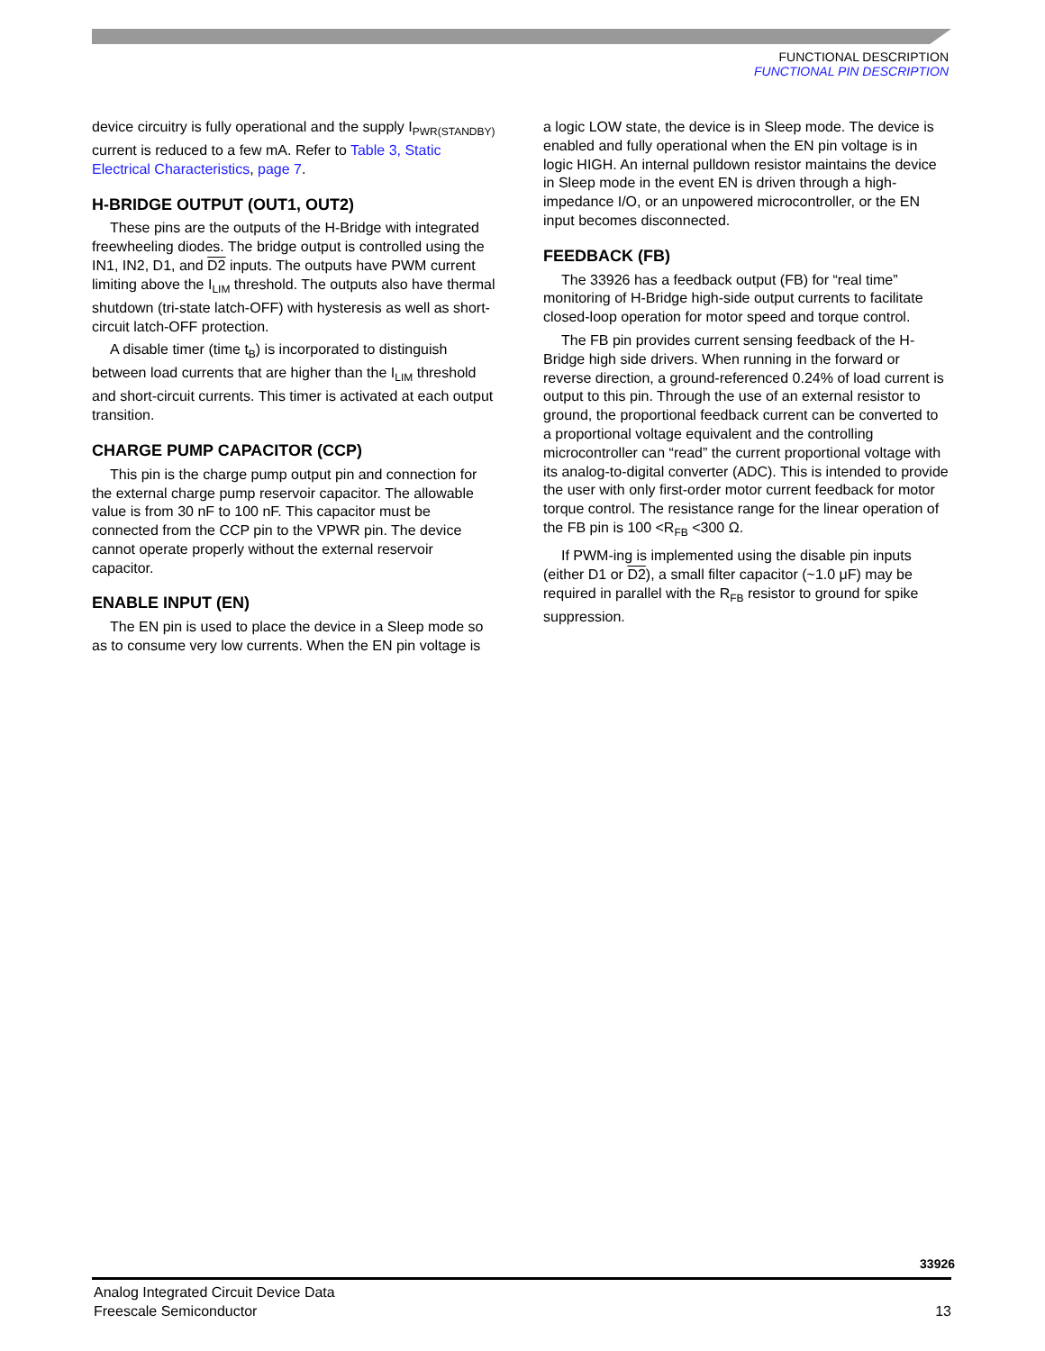FUNCTIONAL DESCRIPTION
FUNCTIONAL PIN DESCRIPTION
device circuitry is fully operational and the supply I<sub>PWR(STANDBY)</sub> current is reduced to a few mA. Refer to Table 3, Static Electrical Characteristics, page 7.
H-BRIDGE OUTPUT (OUT1, OUT2)
These pins are the outputs of the H-Bridge with integrated freewheeling diodes. The bridge output is controlled using the IN1, IN2, D1, and D2 inputs. The outputs have PWM current limiting above the I<sub>LIM</sub> threshold. The outputs also have thermal shutdown (tri-state latch-OFF) with hysteresis as well as short-circuit latch-OFF protection.
A disable timer (time t<sub>B</sub>) is incorporated to distinguish between load currents that are higher than the I<sub>LIM</sub> threshold and short-circuit currents. This timer is activated at each output transition.
CHARGE PUMP CAPACITOR (CCP)
This pin is the charge pump output pin and connection for the external charge pump reservoir capacitor. The allowable value is from 30 nF to 100 nF. This capacitor must be connected from the CCP pin to the VPWR pin. The device cannot operate properly without the external reservoir capacitor.
ENABLE INPUT (EN)
The EN pin is used to place the device in a Sleep mode so as to consume very low currents. When the EN pin voltage is
a logic LOW state, the device is in Sleep mode. The device is enabled and fully operational when the EN pin voltage is in logic HIGH. An internal pulldown resistor maintains the device in Sleep mode in the event EN is driven through a high-impedance I/O, or an unpowered microcontroller, or the EN input becomes disconnected.
FEEDBACK (FB)
The 33926 has a feedback output (FB) for “real time” monitoring of H-Bridge high-side output currents to facilitate closed-loop operation for motor speed and torque control.
The FB pin provides current sensing feedback of the H-Bridge high side drivers. When running in the forward or reverse direction, a ground-referenced 0.24% of load current is output to this pin. Through the use of an external resistor to ground, the proportional feedback current can be converted to a proportional voltage equivalent and the controlling microcontroller can “read” the current proportional voltage with its analog-to-digital converter (ADC). This is intended to provide the user with only first-order motor current feedback for motor torque control. The resistance range for the linear operation of the FB pin is 100 <R<sub>FB</sub> <300 Ω.
If PWM-ing is implemented using the disable pin inputs (either D1 or D2), a small filter capacitor (~1.0 μF) may be required in parallel with the R<sub>FB</sub> resistor to ground for spike suppression.
33926
Analog Integrated Circuit Device Data
Freescale Semiconductor 13